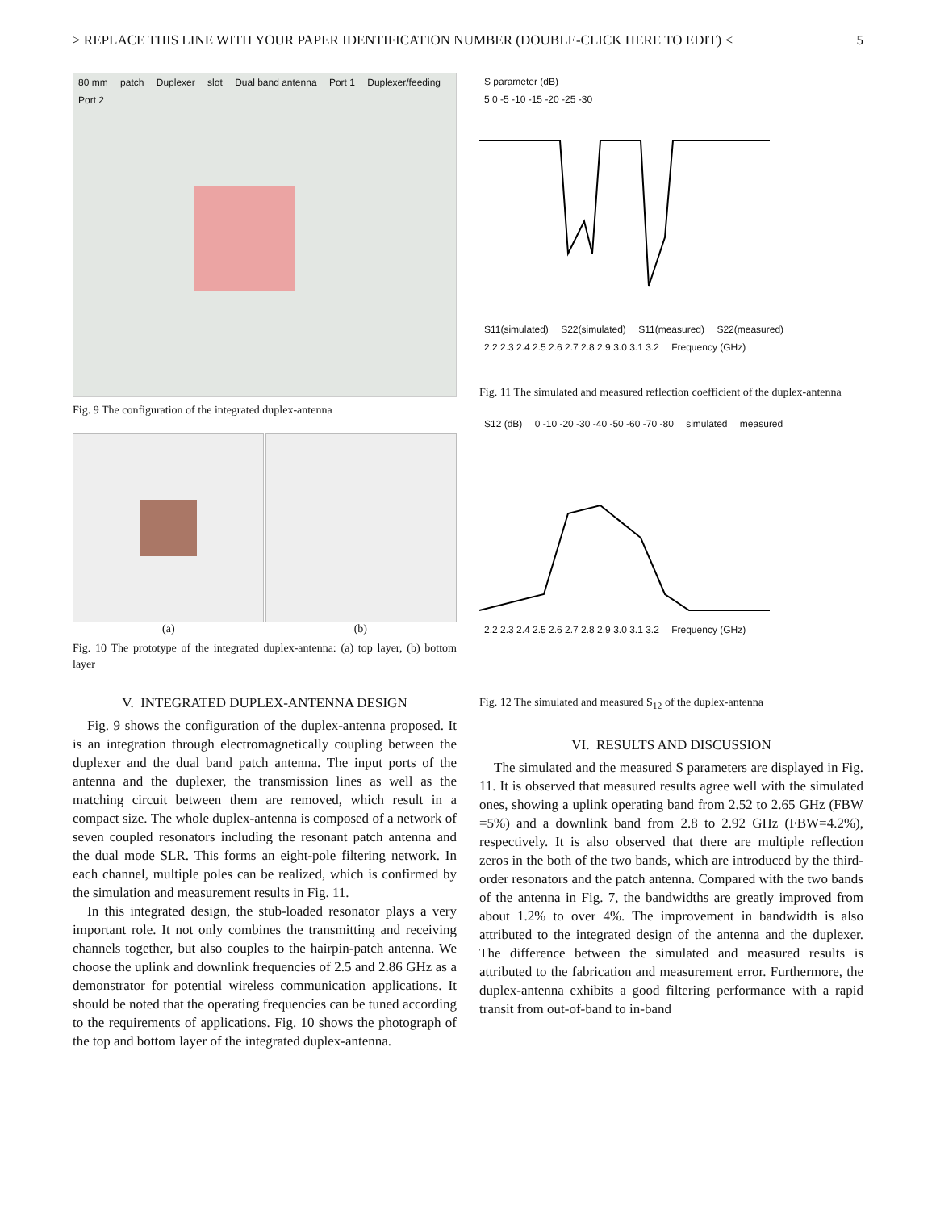> REPLACE THIS LINE WITH YOUR PAPER IDENTIFICATION NUMBER (DOUBLE-CLICK HERE TO EDIT) < 5
80 mm patch Duplexer slot Dual band antenna Port 1 Duplexer/feeding Port 2
Fig. 9 The configuration of the integrated duplex-antenna
(a) (b)
Fig. 10 The prototype of the integrated duplex-antenna: (a) top layer, (b) bottom layer
V. INTEGRATED DUPLEX-ANTENNA DESIGN
Fig. 9 shows the configuration of the duplex-antenna proposed. It is an integration through electromagnetically coupling between the duplexer and the dual band patch antenna. The input ports of the antenna and the duplexer, the transmission lines as well as the matching circuit between them are removed, which result in a compact size. The whole duplex-antenna is composed of a network of seven coupled resonators including the resonant patch antenna and the dual mode SLR. This forms an eight-pole filtering network. In each channel, multiple poles can be realized, which is confirmed by the simulation and measurement results in Fig. 11.
In this integrated design, the stub-loaded resonator plays a very important role. It not only combines the transmitting and receiving channels together, but also couples to the hairpin-patch antenna. We choose the uplink and downlink frequencies of 2.5 and 2.86 GHz as a demonstrator for potential wireless communication applications. It should be noted that the operating frequencies can be tuned according to the requirements of applications. Fig. 10 shows the photograph of the top and bottom layer of the integrated duplex-antenna.
S parameter (dB)
5 0 -5 -10 -15 -20 -25 -30
S11(simulated) S22(simulated) S11(measured) S22(measured)
2.2 2.3 2.4 2.5 2.6 2.7 2.8 2.9 3.0 3.1 3.2 Frequency (GHz)
Fig. 11 The simulated and measured reflection coefficient of the duplex-antenna
S12 (dB) 0 -10 -20 -30 -40 -50 -60 -70 -80 simulated measured
2.2 2.3 2.4 2.5 2.6 2.7 2.8 2.9 3.0 3.1 3.2 Frequency (GHz)
Fig. 12 The simulated and measured S<sub>12</sub> of the duplex-antenna
VI. RESULTS AND DISCUSSION
The simulated and the measured S parameters are displayed in Fig. 11. It is observed that measured results agree well with the simulated ones, showing a uplink operating band from 2.52 to 2.65 GHz (FBW =5%) and a downlink band from 2.8 to 2.92 GHz (FBW=4.2%), respectively. It is also observed that there are multiple reflection zeros in the both of the two bands, which are introduced by the third-order resonators and the patch antenna. Compared with the two bands of the antenna in Fig. 7, the bandwidths are greatly improved from about 1.2% to over 4%. The improvement in bandwidth is also attributed to the integrated design of the antenna and the duplexer. The difference between the simulated and measured results is attributed to the fabrication and measurement error. Furthermore, the duplex-antenna exhibits a good filtering performance with a rapid transit from out-of-band to in-band